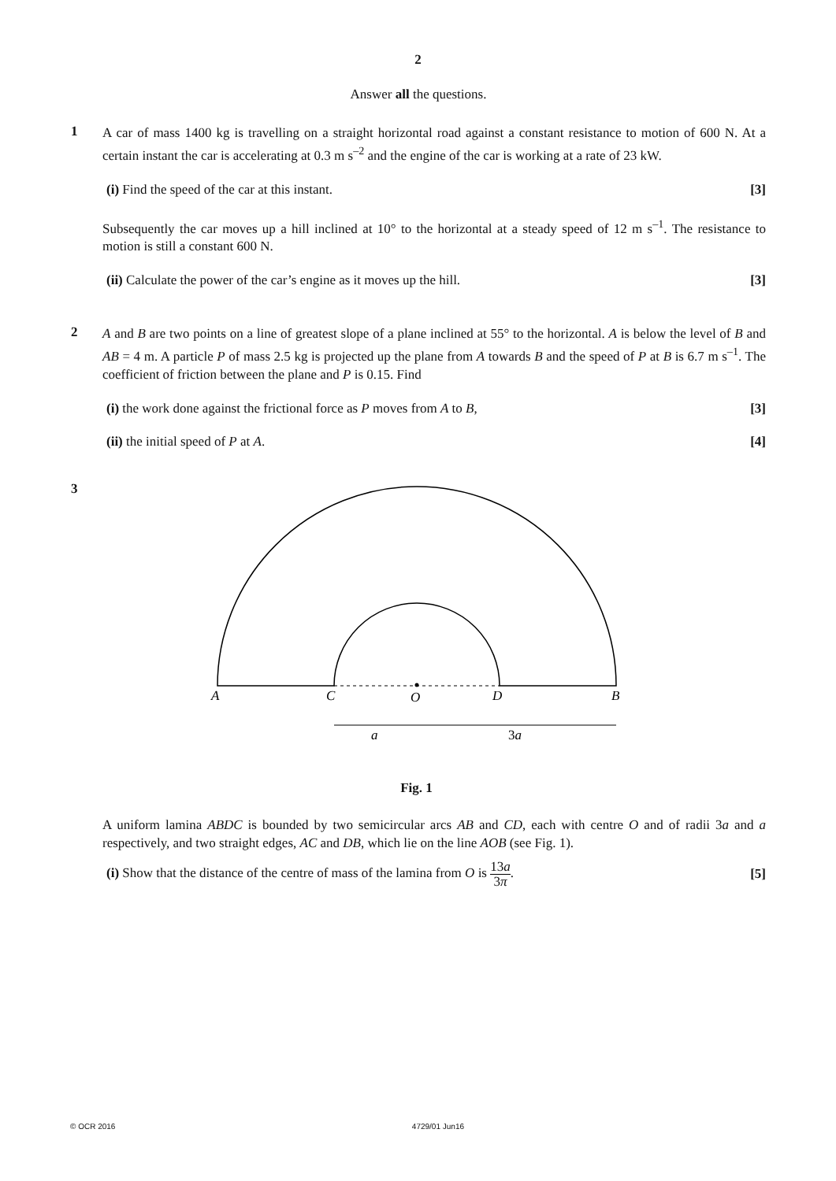2
Answer all the questions.
1
A car of mass 1400 kg is travelling on a straight horizontal road against a constant resistance to motion of 600 N. At a certain instant the car is accelerating at 0.3 m s<sup>–2</sup> and the engine of the car is working at a rate of 23 kW.
(i) Find the speed of the car at this instant. [3]
Subsequently the car moves up a hill inclined at 10° to the horizontal at a steady speed of 12 m s<sup>–1</sup>. The resistance to motion is still a constant 600 N.
(ii) Calculate the power of the car’s engine as it moves up the hill. [3]
2
A and B are two points on a line of greatest slope of a plane inclined at 55° to the horizontal. A is below the level of B and AB = 4 m. A particle P of mass 2.5 kg is projected up the plane from A towards B and the speed of P at B is 6.7 m s<sup>–1</sup>. The coefficient of friction between the plane and P is 0.15. Find
(i) the work done against the frictional force as P moves from A to B, [3]
(ii) the initial speed of P at A. [4]
3
A
C
O
D
B
a
3a
Fig. 1
A uniform lamina ABDC is bounded by two semicircular arcs AB and CD, each with centre O and of radii 3a and a respectively, and two straight edges, AC and DB, which lie on the line AOB (see Fig. 1).
(i) Show that the distance of the centre of mass of the lamina from O is 13a 3π. [5]
© OCR 2016 4729/01 Jun16